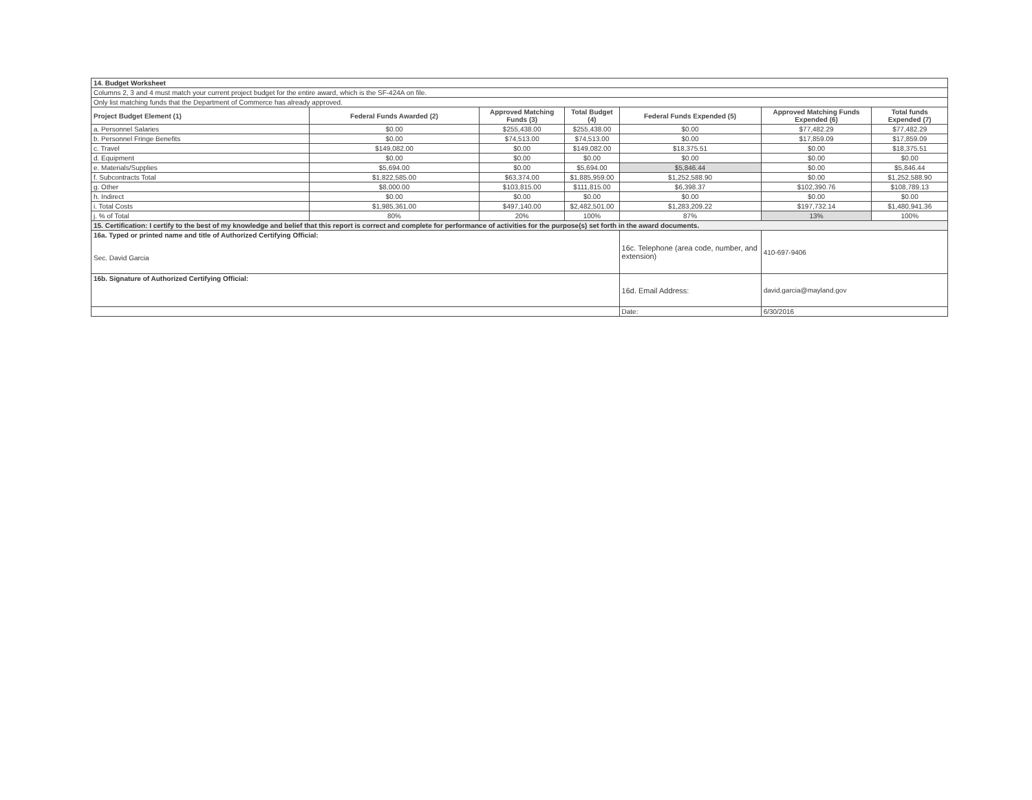| 14. Budget Worksheet | | | | | | |
| Columns 2, 3 and 4 must match your current project budget for the entire award, which is the SF-424A on file. | | | | | | |
| Only list matching funds that the Department of Commerce has already approved. | | | | | | |
| Project Budget Element (1) | Federal Funds Awarded (2) | Approved Matching Funds (3) | Total Budget (4) | Federal Funds Expended (5) | Approved Matching Funds Expended (6) | Total funds Expended (7) |
| a. Personnel Salaries | $0.00 | $255,438.00 | $255,438.00 | $0.00 | $77,482.29 | $77,482.29 |
| b. Personnel Fringe Benefits | $0.00 | $74,513.00 | $74,513.00 | $0.00 | $17,859.09 | $17,859.09 |
| c. Travel | $149,082.00 | $0.00 | $149,082.00 | $18,375.51 | $0.00 | $18,375.51 |
| d. Equipment | $0.00 | $0.00 | $0.00 | $0.00 | $0.00 | $0.00 |
| e. Materials/Supplies | $5,694.00 | $0.00 | $5,694.00 | $5,846.44 | $0.00 | $5,846.44 |
| f. Subcontracts Total | $1,822,585.00 | $63,374.00 | $1,885,959.00 | $1,252,588.90 | $0.00 | $1,252,588.90 |
| g. Other | $8,000.00 | $103,815.00 | $111,815.00 | $6,398.37 | $102,390.76 | $108,789.13 |
| h. Indirect | $0.00 | $0.00 | $0.00 | $0.00 | $0.00 | $0.00 |
| i. Total Costs | $1,985,361.00 | $497,140.00 | $2,482,501.00 | $1,283,209.22 | $197,732.14 | $1,480,941.36 |
| j. % of Total | 80% | 20% | 100% | 87% | 13% | 100% |
| 15. Certification: I certify to the best of my knowledge and belief that this report is correct and complete for performance of activities for the purpose(s) set forth in the award documents. | | | | | | |
| 16a. Typed or printed name and title of Authorized Certifying Official: Sec. David Garcia | | | | 16c. Telephone (area code, number, and extension) | 410-697-9406 | |
| 16b. Signature of Authorized Certifying Official: | | | | 16d. Email Address: | david.garcia@mayland.gov | |
| | | | | Date: | 6/30/2016 | |